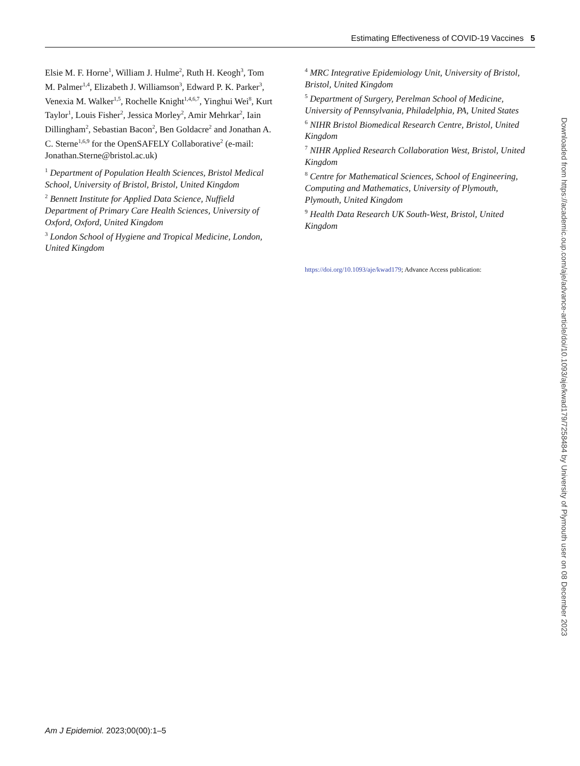Estimating Effectiveness of COVID-19 Vaccines 5
Elsie M. F. Horne<sup>1</sup>, William J. Hulme<sup>2</sup>, Ruth H. Keogh<sup>3</sup>, Tom M. Palmer<sup>1,4</sup>, Elizabeth J. Williamson<sup>3</sup>, Edward P. K. Parker<sup>3</sup>, Venexia M. Walker<sup>1,5</sup>, Rochelle Knight<sup>1,4,6,7</sup>, Yinghui Wei<sup>8</sup>, Kurt Taylor<sup>1</sup>, Louis Fisher<sup>2</sup>, Jessica Morley<sup>2</sup>, Amir Mehrkar<sup>2</sup>, Iain Dillingham<sup>2</sup>, Sebastian Bacon<sup>2</sup>, Ben Goldacre<sup>2</sup> and Jonathan A. C. Sterne<sup>1,6,9</sup> for the OpenSAFELY Collaborative<sup>2</sup> (e-mail: Jonathan.Sterne@bristol.ac.uk)
<sup>1</sup> Department of Population Health Sciences, Bristol Medical School, University of Bristol, Bristol, United Kingdom
<sup>2</sup> Bennett Institute for Applied Data Science, Nuffield Department of Primary Care Health Sciences, University of Oxford, Oxford, United Kingdom
<sup>3</sup> London School of Hygiene and Tropical Medicine, London, United Kingdom
<sup>4</sup> MRC Integrative Epidemiology Unit, University of Bristol, Bristol, United Kingdom
<sup>5</sup> Department of Surgery, Perelman School of Medicine, University of Pennsylvania, Philadelphia, PA, United States
<sup>6</sup> NIHR Bristol Biomedical Research Centre, Bristol, United Kingdom
<sup>7</sup> NIHR Applied Research Collaboration West, Bristol, United Kingdom
<sup>8</sup> Centre for Mathematical Sciences, School of Engineering, Computing and Mathematics, University of Plymouth, Plymouth, United Kingdom
<sup>9</sup> Health Data Research UK South-West, Bristol, United Kingdom
https://doi.org/10.1093/aje/kwad179; Advance Access publication:
Downloaded from https://academic.oup.com/aje/advance-article/doi/10.1093/aje/kwad179/7258484 by University of Plymouth user on 08 December 2023
Am J Epidemiol. 2023;00(00):1–5